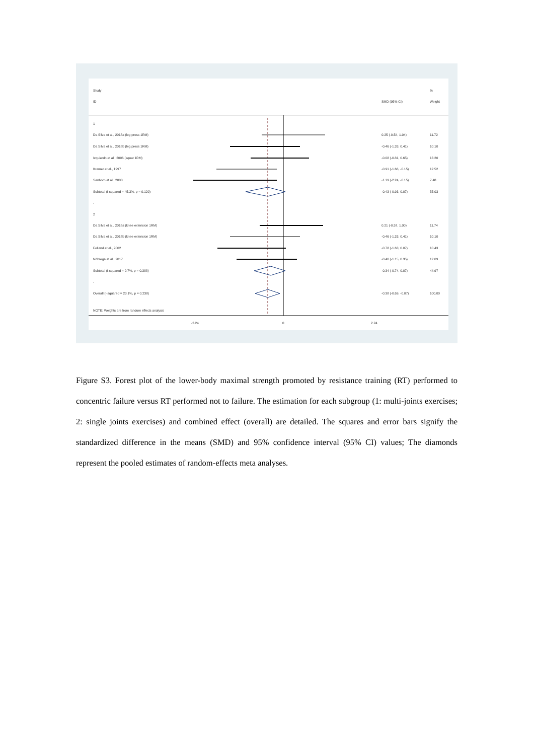Study%
ID SMD (95% CI) Weight
1
Da Silva et al., 2018a (leg press 1RM) 0.25 (-0.54, 1.04) 11.72
Da Silva et al., 2018b (leg press 1RM) -0.46 (-1.33, 0.41) 10.10
Izquierdo et al., 2006 (squat 1RM) -0.08 (-0.81, 0.65) 13.20
Kramer et al., 1997 -0.91 (-1.66, -0.15) 12.52
Sanborn et al., 2000 -1.19 (-2.24, -0.15) 7.48
Subtotal (I-squared = 45.3%, p = 0.120) -0.43 (-0.93, 0.07) 55.03
.
2
Da Silva et al., 2018a (knee extension 1RM) 0.21 (-0.57, 1.00) 11.74
Da Silva et al., 2018b (knee extension 1RM) -0.46 (-1.33, 0.41) 10.10
Folland et al., 2002 -0.78 (-1.63, 0.07) 10.43
Nóbrega et al., 2017 -0.40 (-1.15, 0.35) 12.69
Subtotal (I-squared = 0.7%, p = 0.388) -0.34 (-0.74, 0.07) 44.97
.
Overall (I-squared = 23.1%, p = 0.238) -0.38 (-0.69, -0.07) 100.00
NOTE: Weights are from random effects analysis
-2.24 0 2.24
Figure S3. Forest plot of the lower-body maximal strength promoted by resistance training (RT) performed to concentric failure versus RT performed not to failure. The estimation for each subgroup (1: multi-joints exercises; 2: single joints exercises) and combined effect (overall) are detailed. The squares and error bars signify the standardized difference in the means (SMD) and 95% confidence interval (95% CI) values; The diamonds represent the pooled estimates of random-effects meta analyses.